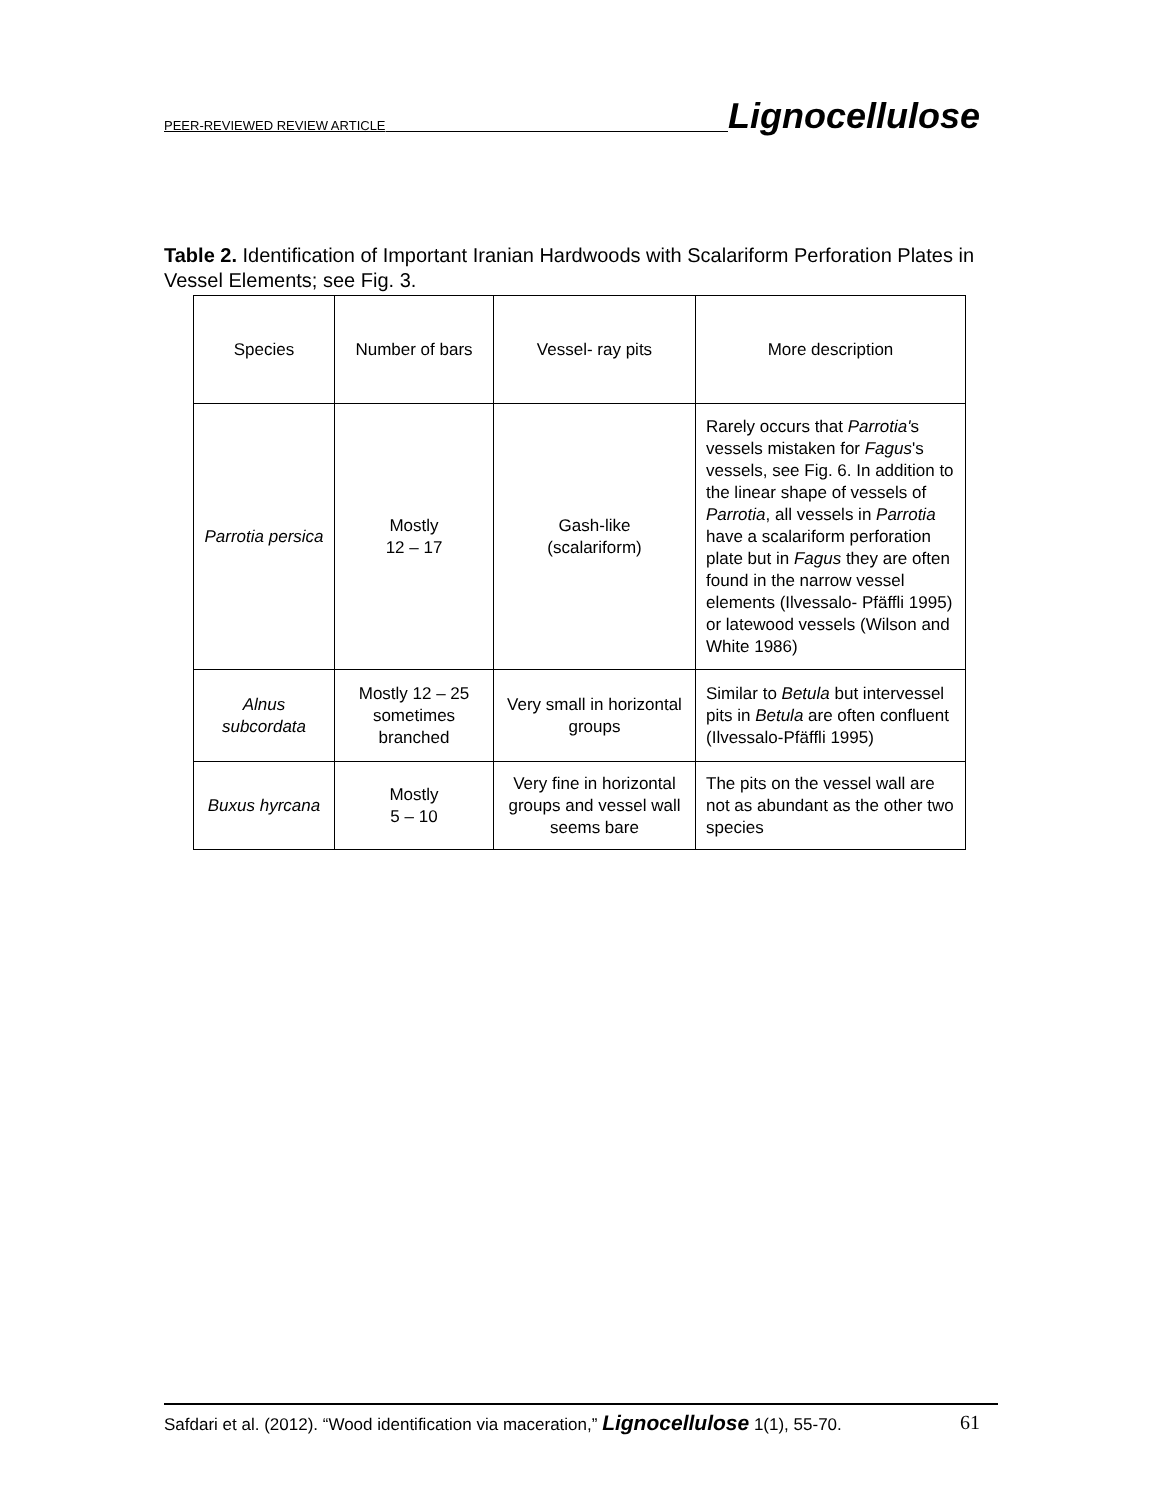PEER-REVIEWED REVIEW ARTICLE Lignocellulose
Table 2. Identification of Important Iranian Hardwoods with Scalariform Perforation Plates in Vessel Elements; see Fig. 3.
| Species | Number of bars | Vessel- ray pits | More description |
| Parrotia persica | Mostly 12 – 17 | Gash-like (scalariform) | Rarely occurs that Parrotia' s vessels mistaken for Fagus 's vessels, see Fig. 6. In addition to the linear shape of vessels of Parrotia , all vessels in Parrotia have a scalariform perforation plate but in Fagus they are often found in the narrow vessel elements (Ilvessalo- Pfäffli 1995) or latewood vessels (Wilson and White 1986) |
| Alnus subcordata | Mostly 12 – 25 sometimes branched | Very small in horizontal groups | Similar to Betula but intervessel pits in Betula are often confluent (Ilvessalo-Pfäffli 1995) |
| Buxus hyrcana | Mostly 5 – 10 | Very fine in horizontal groups and vessel wall seems bare | The pits on the vessel wall are not as abundant as the other two species |
Safdari et al. (2012). “Wood identification via maceration,” Lignocellulose 1(1), 55-70. 61